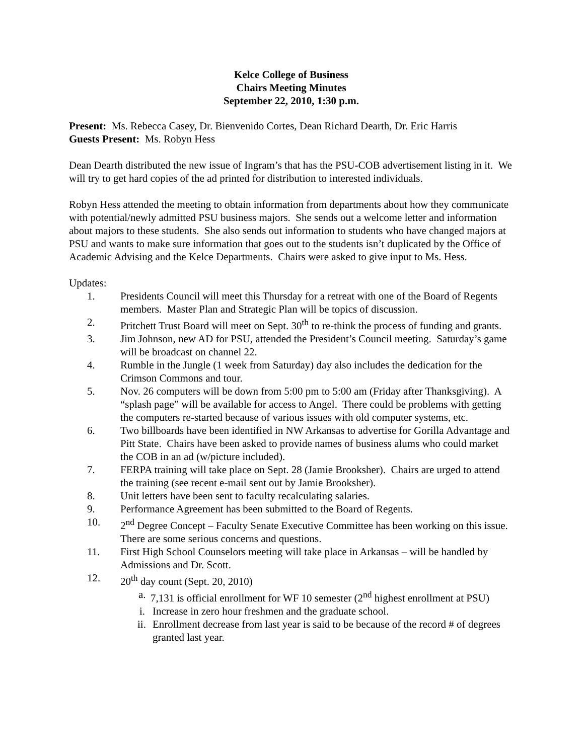Kelce College of Business
Chairs Meeting Minutes
September 22, 2010, 1:30 p.m.
Present: Ms. Rebecca Casey, Dr. Bienvenido Cortes, Dean Richard Dearth, Dr. Eric Harris
Guests Present: Ms. Robyn Hess
Dean Dearth distributed the new issue of Ingram’s that has the PSU-COB advertisement listing in it. We will try to get hard copies of the ad printed for distribution to interested individuals.
Robyn Hess attended the meeting to obtain information from departments about how they communicate with potential/newly admitted PSU business majors. She sends out a welcome letter and information about majors to these students. She also sends out information to students who have changed majors at PSU and wants to make sure information that goes out to the students isn’t duplicated by the Office of Academic Advising and the Kelce Departments. Chairs were asked to give input to Ms. Hess.
Updates:
1. Presidents Council will meet this Thursday for a retreat with one of the Board of Regents members. Master Plan and Strategic Plan will be topics of discussion.
2. Pritchett Trust Board will meet on Sept. 30<sup>th</sup> to re-think the process of funding and grants.
3. Jim Johnson, new AD for PSU, attended the President’s Council meeting. Saturday’s game will be broadcast on channel 22.
4. Rumble in the Jungle (1 week from Saturday) day also includes the dedication for the Crimson Commons and tour.
5. Nov. 26 computers will be down from 5:00 pm to 5:00 am (Friday after Thanksgiving). A “splash page” will be available for access to Angel. There could be problems with getting the computers re-started because of various issues with old computer systems, etc.
6. Two billboards have been identified in NW Arkansas to advertise for Gorilla Advantage and Pitt State. Chairs have been asked to provide names of business alums who could market the COB in an ad (w/picture included).
7. FERPA training will take place on Sept. 28 (Jamie Brooksher). Chairs are urged to attend the training (see recent e-mail sent out by Jamie Brooksher).
8. Unit letters have been sent to faculty recalculating salaries.
9. Performance Agreement has been submitted to the Board of Regents.
10. 2<sup>nd</sup> Degree Concept – Faculty Senate Executive Committee has been working on this issue. There are some serious concerns and questions.
11. First High School Counselors meeting will take place in Arkansas – will be handled by Admissions and Dr. Scott.
12. 20<sup>th</sup> day count (Sept. 20, 2010)
a. 7,131 is official enrollment for WF 10 semester (2<sup>nd</sup> highest enrollment at PSU)
i. Increase in zero hour freshmen and the graduate school.
ii. Enrollment decrease from last year is said to be because of the record # of degrees granted last year.